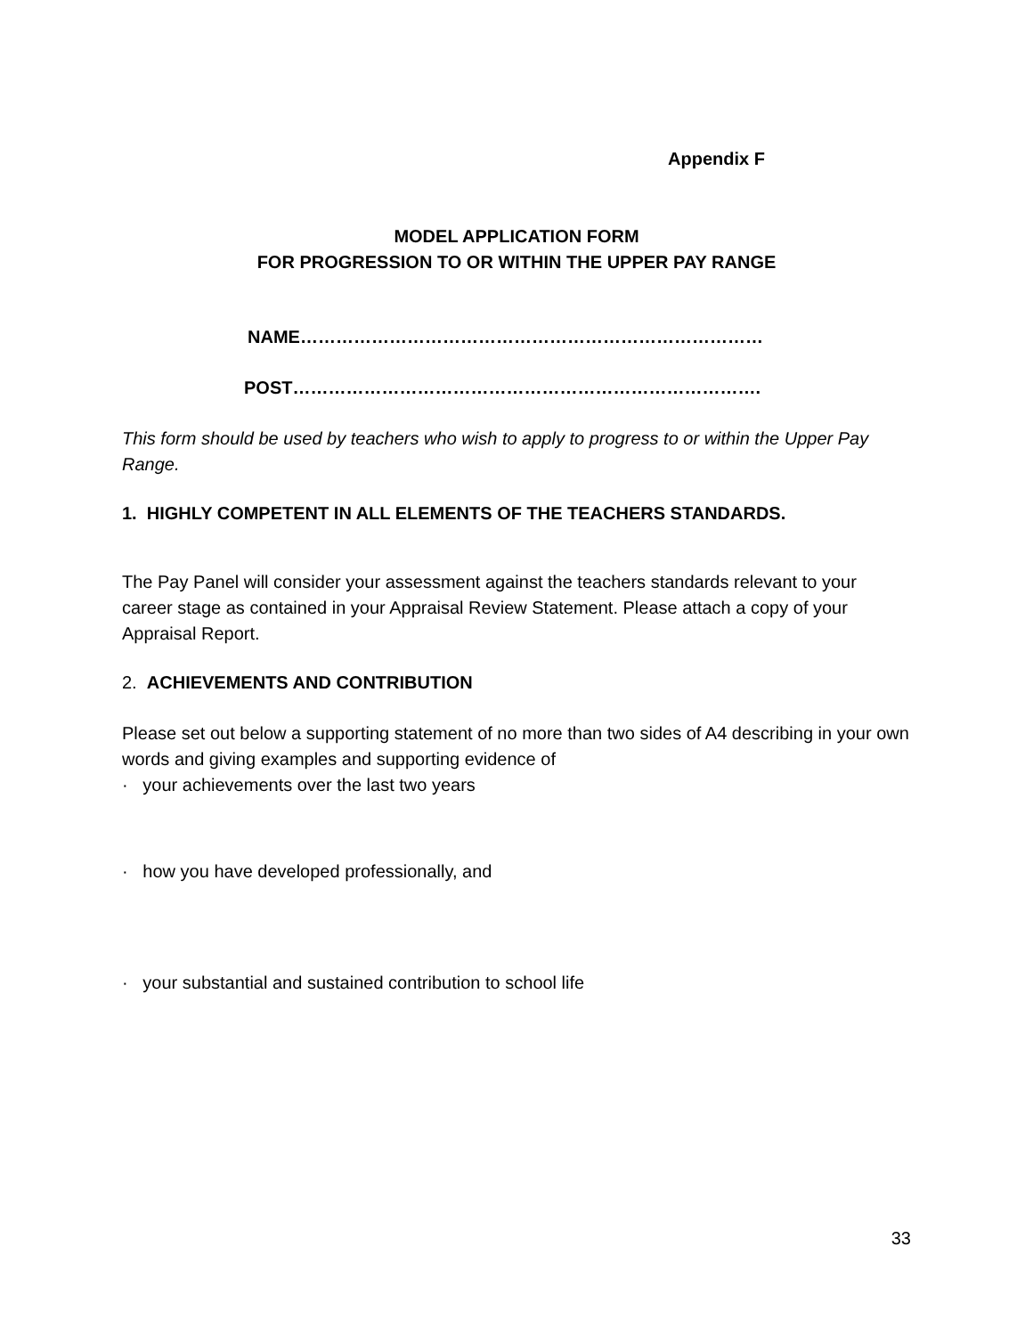Appendix F
MODEL APPLICATION FORM
FOR PROGRESSION TO OR WITHIN THE UPPER PAY RANGE
NAME……………………………………………………………………
POST…………………………………………………………………….
This form should be used by teachers who wish to apply to progress to or within the Upper Pay Range.
1. HIGHLY COMPETENT IN ALL ELEMENTS OF THE TEACHERS STANDARDS.
The Pay Panel will consider your assessment against the teachers standards relevant to your career stage as contained in your Appraisal Review Statement. Please attach a copy of your Appraisal Report.
2. ACHIEVEMENTS AND CONTRIBUTION
Please set out below a supporting statement of no more than two sides of A4 describing in your own words and giving examples and supporting evidence of
· your achievements over the last two years
· how you have developed professionally, and
· your substantial and sustained contribution to school life
33